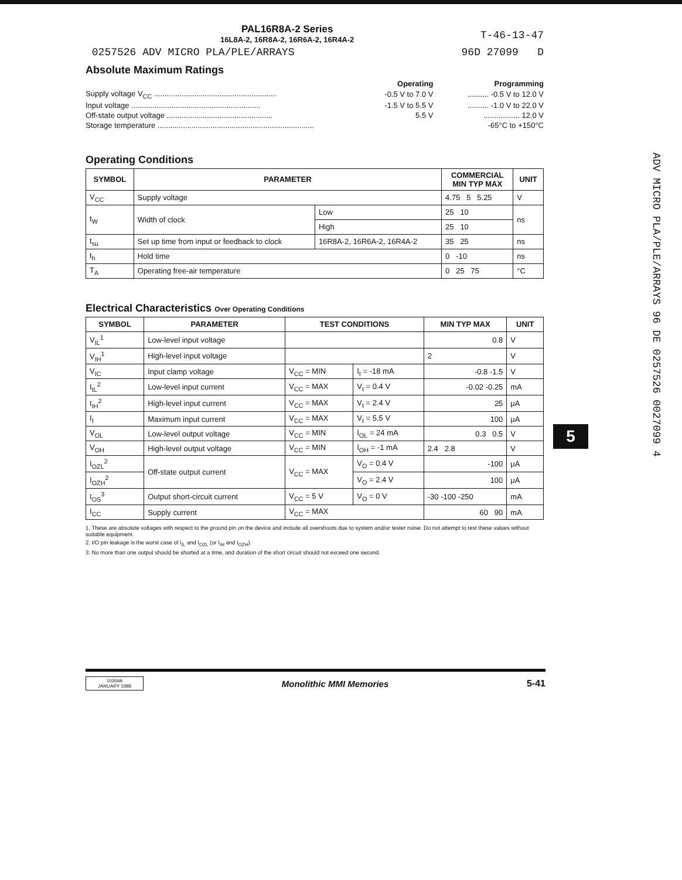PAL16R8A-2 Series
16L8A-2, 16R8A-2, 16R6A-2, 16R4A-2
T-46-13-47
0257526 ADV MICRO PLA/PLE/ARRAYS 96D 27099 D
Absolute Maximum Ratings
| | Operating | Programming |
| Supply voltage V<sub>CC</sub> .......................................................... | -0.5 V to 7.0 V | .......... -0.5 V to 12.0 V |
| Input voltage ............................................................. | -1.5 V to 5.5 V | .......... -1.0 V to 22.0 V |
| Off-state output voltage .................................................. | 5.5 V | ................. 12.0 V |
| Storage temperature .......................................................................... | | -65°C to +150°C |
Operating Conditions
| SYMBOL | PARAMETER | | COMMERCIAL MIN TYP MAX | UNIT |
| --- | --- | --- | --- | --- |
| V<sub>CC</sub> | Supply voltage | | 4.75 5 5.25 | V |
| t<sub>W</sub> | Width of clock | Low | 25 10 | ns |
| | | High | 25 10 | |
| t<sub>su</sub> | Set up time from input or feedback to clock | 16R8A-2, 16R6A-2, 16R4A-2 | 35 25 | ns |
| t<sub>h</sub> | Hold time | | 0 -10 | ns |
| T<sub>A</sub> | Operating free-air temperature | | 0 25 75 | °C |
Electrical Characteristics Over Operating Conditions
| SYMBOL | PARAMETER | TEST CONDITIONS | | MIN TYP MAX | UNIT |
| --- | --- | --- | --- | --- | --- |
| V<sub>IL</sub><sup>1</sup> | Low-level input voltage | | | 0.8 | V |
| V<sub>IH</sub><sup>1</sup> | High-level input voltage | | | 2 | V |
| V<sub>IC</sub> | Input clamp voltage | V<sub>CC</sub> = MIN | I<sub>I</sub> = -18 mA | -0.8 -1.5 | V |
| I<sub>IL</sub><sup>2</sup> | Low-level input current | V<sub>CC</sub> = MAX | V<sub>I</sub> = 0.4 V | -0.02 -0.25 | mA |
| I<sub>IH</sub><sup>2</sup> | High-level input current | V<sub>CC</sub> = MAX | V<sub>I</sub> = 2.4 V | 25 | μA |
| I<sub>I</sub> | Maximum input current | V<sub>CC</sub> = MAX | V<sub>I</sub> = 5.5 V | 100 | μA |
| V<sub>OL</sub> | Low-level output voltage | V<sub>CC</sub> = MIN | I<sub>OL</sub> = 24 mA | 0.3 0.5 | V |
| V<sub>OH</sub> | High-level output voltage | V<sub>CC</sub> = MIN | I<sub>OH</sub> = -1 mA | 2.4 2.8 | V |
| I<sub>OZL</sub><sup>2</sup> | Off-state output current | V<sub>CC</sub> = MAX | V<sub>O</sub> = 0.4 V | -100 | μA |
| I<sub>OZH</sub><sup>2</sup> | | | V<sub>O</sub> = 2.4 V | 100 | μA |
| I<sub>OS</sub><sup>3</sup> | Output short-circuit current | V<sub>CC</sub> = 5 V | V<sub>O</sub> = 0 V | -30 -100 -250 | mA |
| I<sub>CC</sub> | Supply current | V<sub>CC</sub> = MAX | | 60 90 | mA |
1. These are absolute voltages with respect to the ground pin on the device and include all overshoots due to system and/or tester noise. Do not attempt to test these values without suitable equipment.
2. I/O pin leakage is the worst case of I<sub>IL</sub> and I<sub>OZL</sub> (or I<sub>IH</sub> and I<sub>OZH</sub>).
3. No more than one output should be shorted at a time, and duration of the short circuit should not exceed one second.
ADV MICRO PLA/PLE/ARRAYS 96 DE 0257526 0027099 4
5
10269A
JANUARY 1988
Monolithic MMI Memories 5-41